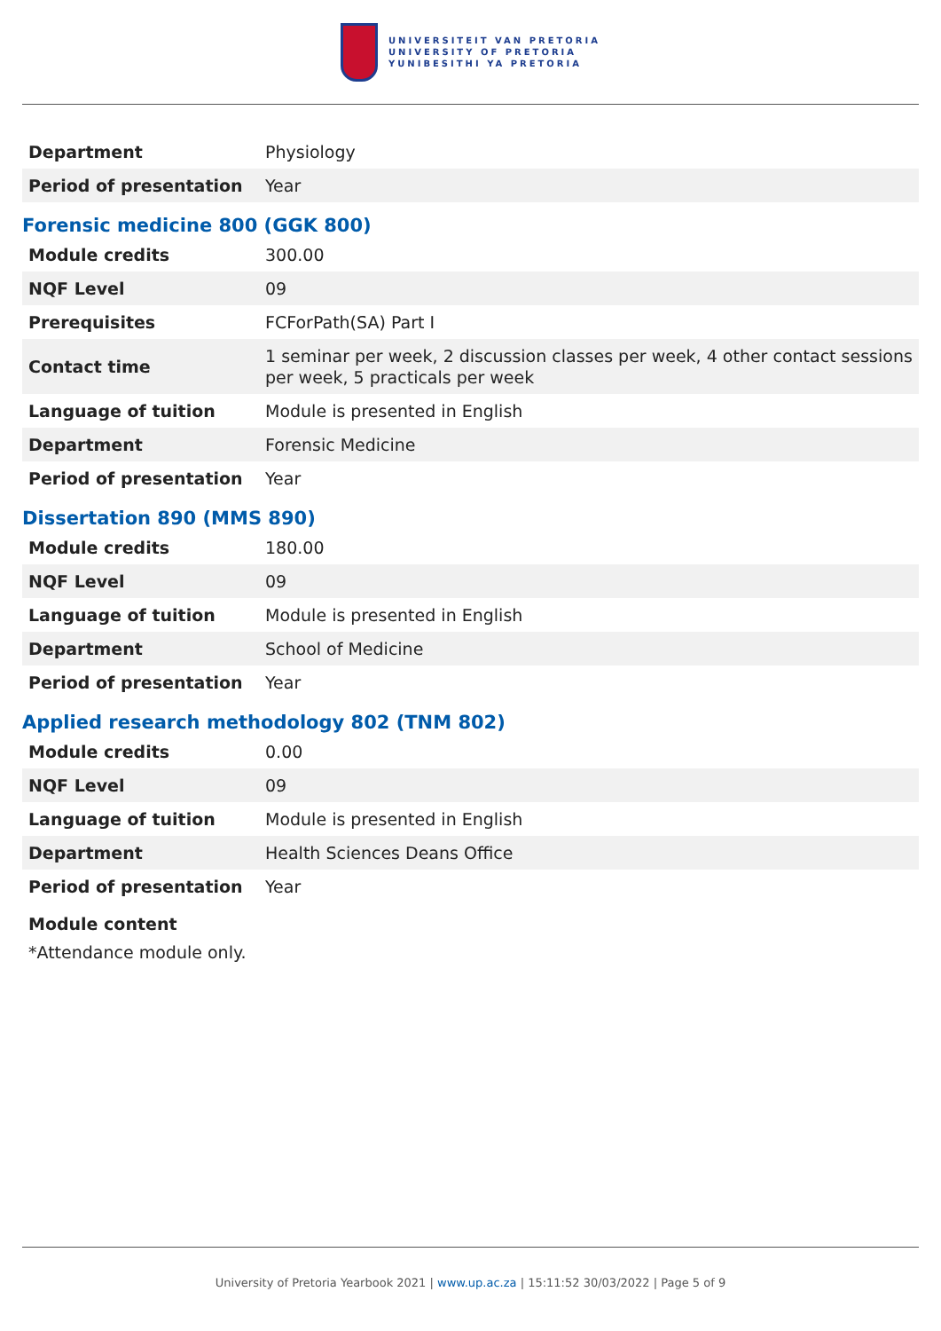UNIVERSITEIT VAN PRETORIA
UNIVERSITY OF PRETORIA
YUNIBESITHI YA PRETORIA
| Department | Physiology |
| Period of presentation | Year |
Forensic medicine 800 (GGK 800)
| Module credits | 300.00 |
| NQF Level | 09 |
| Prerequisites | FCForPath(SA) Part I |
| Contact time | 1 seminar per week, 2 discussion classes per week, 4 other contact sessions per week, 5 practicals per week |
| Language of tuition | Module is presented in English |
| Department | Forensic Medicine |
| Period of presentation | Year |
Dissertation 890 (MMS 890)
| Module credits | 180.00 |
| NQF Level | 09 |
| Language of tuition | Module is presented in English |
| Department | School of Medicine |
| Period of presentation | Year |
Applied research methodology 802 (TNM 802)
| Module credits | 0.00 |
| NQF Level | 09 |
| Language of tuition | Module is presented in English |
| Department | Health Sciences Deans Office |
| Period of presentation | Year |
Module content
*Attendance module only.
University of Pretoria Yearbook 2021 | www.up.ac.za | 15:11:52 30/03/2022 | Page 5 of 9